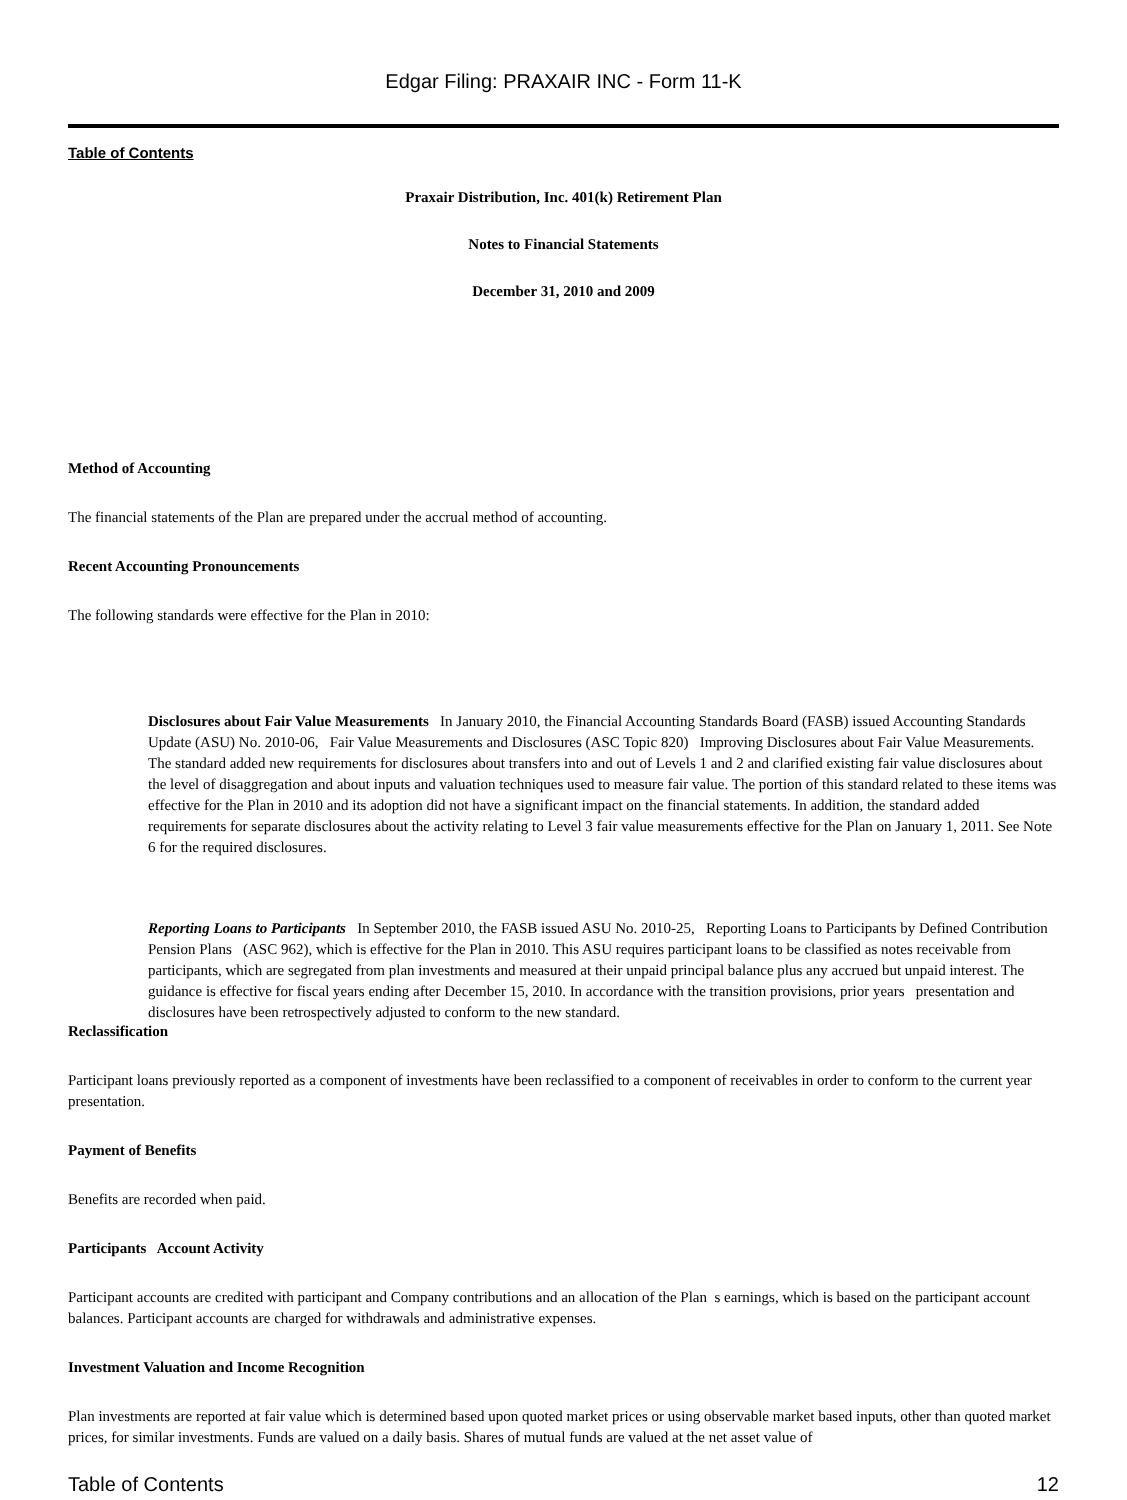Edgar Filing: PRAXAIR INC - Form 11-K
Table of Contents
Praxair Distribution, Inc. 401(k) Retirement Plan
Notes to Financial Statements
December 31, 2010 and 2009
Method of Accounting
The financial statements of the Plan are prepared under the accrual method of accounting.
Recent Accounting Pronouncements
The following standards were effective for the Plan in 2010:
Disclosures about Fair Value Measurements In January 2010, the Financial Accounting Standards Board (FASB) issued Accounting Standards Update (ASU) No. 2010-06, Fair Value Measurements and Disclosures (ASC Topic 820) Improving Disclosures about Fair Value Measurements. The standard added new requirements for disclosures about transfers into and out of Levels 1 and 2 and clarified existing fair value disclosures about the level of disaggregation and about inputs and valuation techniques used to measure fair value. The portion of this standard related to these items was effective for the Plan in 2010 and its adoption did not have a significant impact on the financial statements. In addition, the standard added requirements for separate disclosures about the activity relating to Level 3 fair value measurements effective for the Plan on January 1, 2011. See Note 6 for the required disclosures.
Reporting Loans to Participants In September 2010, the FASB issued ASU No. 2010-25, Reporting Loans to Participants by Defined Contribution Pension Plans (ASC 962), which is effective for the Plan in 2010. This ASU requires participant loans to be classified as notes receivable from participants, which are segregated from plan investments and measured at their unpaid principal balance plus any accrued but unpaid interest. The guidance is effective for fiscal years ending after December 15, 2010. In accordance with the transition provisions, prior years presentation and disclosures have been retrospectively adjusted to conform to the new standard.
Reclassification
Participant loans previously reported as a component of investments have been reclassified to a component of receivables in order to conform to the current year presentation.
Payment of Benefits
Benefits are recorded when paid.
Participants Account Activity
Participant accounts are credited with participant and Company contributions and an allocation of the Plan s earnings, which is based on the participant account balances. Participant accounts are charged for withdrawals and administrative expenses.
Investment Valuation and Income Recognition
Plan investments are reported at fair value which is determined based upon quoted market prices or using observable market based inputs, other than quoted market prices, for similar investments. Funds are valued on a daily basis. Shares of mutual funds are valued at the net asset value of
Table of Contents 12